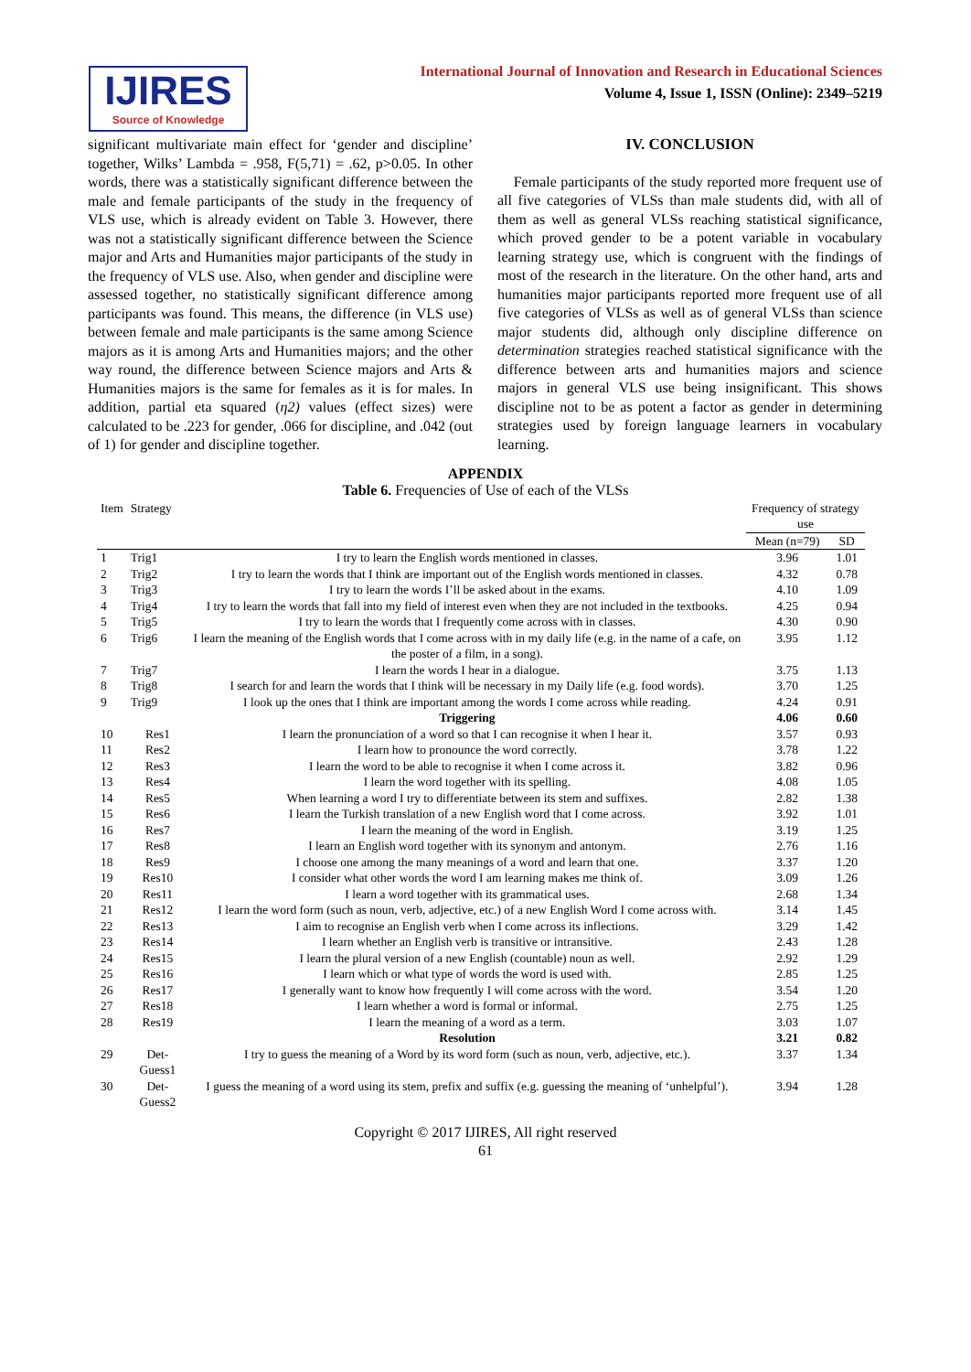IJIRES
Source of Knowledge
International Journal of Innovation and Research in Educational Sciences
Volume 4, Issue 1, ISSN (Online): 2349–5219
significant multivariate main effect for ‘gender and discipline’ together, Wilks’ Lambda = .958, F(5,71) = .62, p>0.05. In other words, there was a statistically significant difference between the male and female participants of the study in the frequency of VLS use, which is already evident on Table 3. However, there was not a statistically significant difference between the Science major and Arts and Humanities major participants of the study in the frequency of VLS use. Also, when gender and discipline were assessed together, no statistically significant difference among participants was found. This means, the difference (in VLS use) between female and male participants is the same among Science majors as it is among Arts and Humanities majors; and the other way round, the difference between Science majors and Arts & Humanities majors is the same for females as it is for males. In addition, partial eta squared (η2) values (effect sizes) were calculated to be .223 for gender, .066 for discipline, and .042 (out of 1) for gender and discipline together.
IV. CONCLUSION
Female participants of the study reported more frequent use of all five categories of VLSs than male students did, with all of them as well as general VLSs reaching statistical significance, which proved gender to be a potent variable in vocabulary learning strategy use, which is congruent with the findings of most of the research in the literature. On the other hand, arts and humanities major participants reported more frequent use of all five categories of VLSs as well as of general VLSs than science major students did, although only discipline difference on determination strategies reached statistical significance with the difference between arts and humanities majors and science majors in general VLS use being insignificant. This shows discipline not to be as potent a factor as gender in determining strategies used by foreign language learners in vocabulary learning.
APPENDIX
Table 6. Frequencies of Use of each of the VLSs
| Item | Strategy | | Frequency of strategy use | |
| --- | --- | --- | --- | --- |
| | | | Mean (n=79) | SD |
| 1 | Trig1 | I try to learn the English words mentioned in classes. | 3.96 | 1.01 |
| 2 | Trig2 | I try to learn the words that I think are important out of the English words mentioned in classes. | 4.32 | 0.78 |
| 3 | Trig3 | I try to learn the words I’ll be asked about in the exams. | 4.10 | 1.09 |
| 4 | Trig4 | I try to learn the words that fall into my field of interest even when they are not included in the textbooks. | 4.25 | 0.94 |
| 5 | Trig5 | I try to learn the words that I frequently come across with in classes. | 4.30 | 0.90 |
| 6 | Trig6 | I learn the meaning of the English words that I come across with in my daily life (e.g. in the name of a cafe, on the poster of a film, in a song). | 3.95 | 1.12 |
| 7 | Trig7 | I learn the words I hear in a dialogue. | 3.75 | 1.13 |
| 8 | Trig8 | I search for and learn the words that I think will be necessary in my Daily life (e.g. food words). | 3.70 | 1.25 |
| 9 | Trig9 | I look up the ones that I think are important among the words I come across while reading. | 4.24 | 0.91 |
| | | Triggering | 4.06 | 0.60 |
| 10 | Res1 | I learn the pronunciation of a word so that I can recognise it when I hear it. | 3.57 | 0.93 |
| 11 | Res2 | I learn how to pronounce the word correctly. | 3.78 | 1.22 |
| 12 | Res3 | I learn the word to be able to recognise it when I come across it. | 3.82 | 0.96 |
| 13 | Res4 | I learn the word together with its spelling. | 4.08 | 1.05 |
| 14 | Res5 | When learning a word I try to differentiate between its stem and suffixes. | 2.82 | 1.38 |
| 15 | Res6 | I learn the Turkish translation of a new English word that I come across. | 3.92 | 1.01 |
| 16 | Res7 | I learn the meaning of the word in English. | 3.19 | 1.25 |
| 17 | Res8 | I learn an English word together with its synonym and antonym. | 2.76 | 1.16 |
| 18 | Res9 | I choose one among the many meanings of a word and learn that one. | 3.37 | 1.20 |
| 19 | Res10 | I consider what other words the word I am learning makes me think of. | 3.09 | 1.26 |
| 20 | Res11 | I learn a word together with its grammatical uses. | 2.68 | 1.34 |
| 21 | Res12 | I learn the word form (such as noun, verb, adjective, etc.) of a new English Word I come across with. | 3.14 | 1.45 |
| 22 | Res13 | I aim to recognise an English verb when I come across its inflections. | 3.29 | 1.42 |
| 23 | Res14 | I learn whether an English verb is transitive or intransitive. | 2.43 | 1.28 |
| 24 | Res15 | I learn the plural version of a new English (countable) noun as well. | 2.92 | 1.29 |
| 25 | Res16 | I learn which or what type of words the word is used with. | 2.85 | 1.25 |
| 26 | Res17 | I generally want to know how frequently I will come across with the word. | 3.54 | 1.20 |
| 27 | Res18 | I learn whether a word is formal or informal. | 2.75 | 1.25 |
| 28 | Res19 | I learn the meaning of a word as a term. | 3.03 | 1.07 |
| | | Resolution | 3.21 | 0.82 |
| 29 | Det-Guess1 | I try to guess the meaning of a Word by its word form (such as noun, verb, adjective, etc.). | 3.37 | 1.34 |
| 30 | Det-Guess2 | I guess the meaning of a word using its stem, prefix and suffix (e.g. guessing the meaning of ‘unhelpful’). | 3.94 | 1.28 |
Copyright © 2017 IJIRES, All right reserved
61